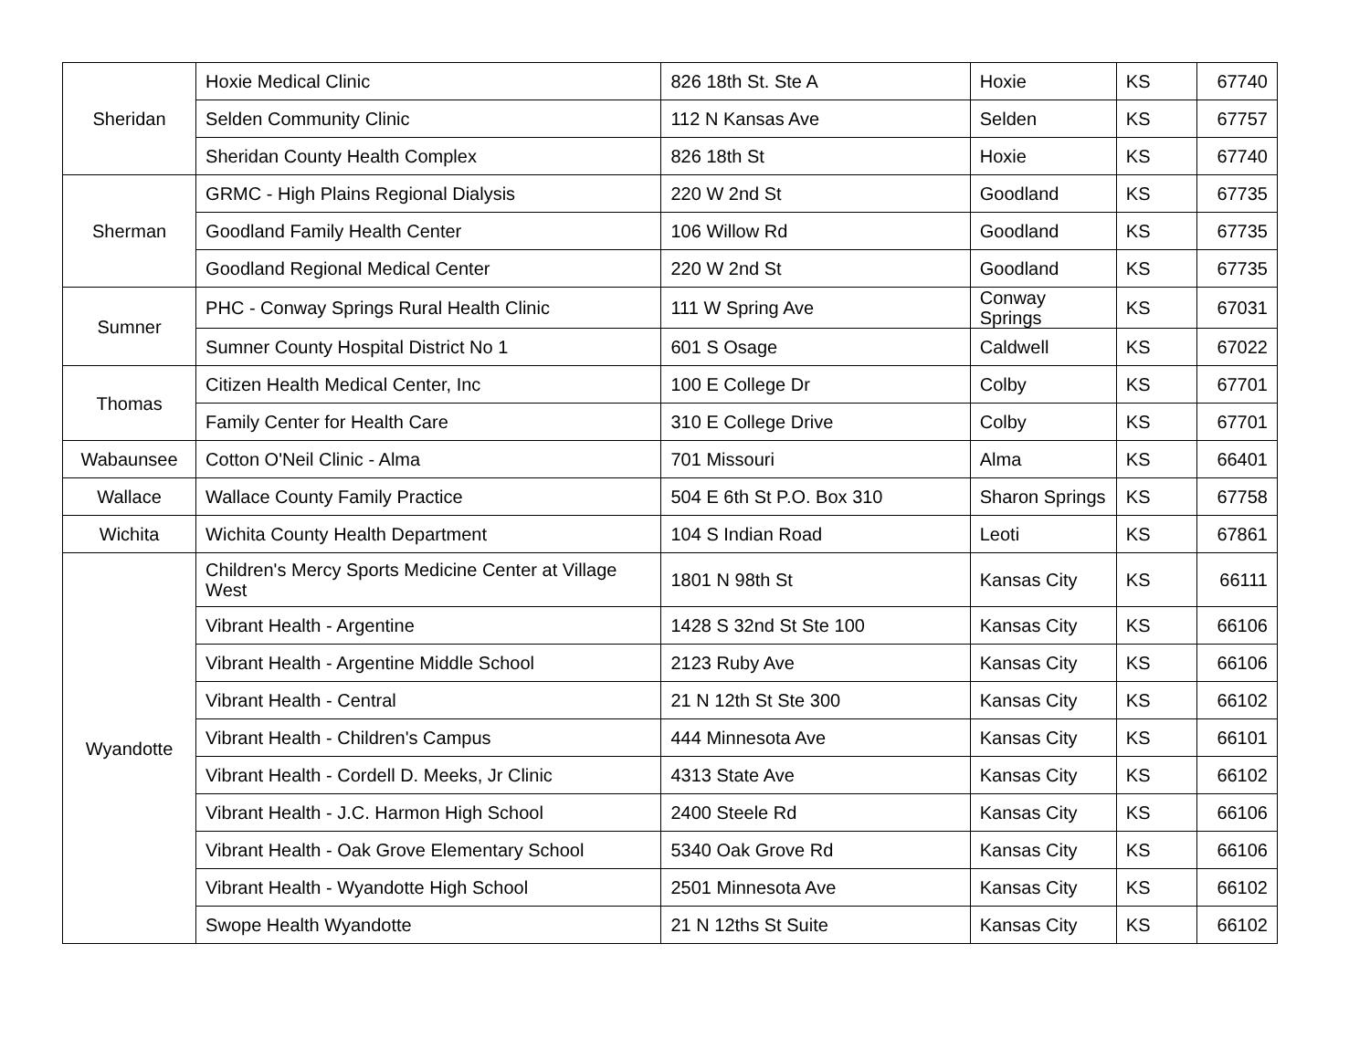| Sheridan | Hoxie Medical Clinic | 826 18th St. Ste A | Hoxie | KS | 67740 |
| | Selden Community Clinic | 112 N Kansas Ave | Selden | KS | 67757 |
| | Sheridan County Health Complex | 826 18th St | Hoxie | KS | 67740 |
| Sherman | GRMC - High Plains Regional Dialysis | 220 W 2nd St | Goodland | KS | 67735 |
| | Goodland Family Health Center | 106 Willow Rd | Goodland | KS | 67735 |
| | Goodland Regional Medical Center | 220 W 2nd St | Goodland | KS | 67735 |
| Sumner | PHC - Conway Springs Rural Health Clinic | 111 W Spring Ave | Conway Springs | KS | 67031 |
| | Sumner County Hospital District No 1 | 601 S Osage | Caldwell | KS | 67022 |
| Thomas | Citizen Health Medical Center, Inc | 100 E College Dr | Colby | KS | 67701 |
| | Family Center for Health Care | 310 E College Drive | Colby | KS | 67701 |
| Wabaunsee | Cotton O'Neil Clinic - Alma | 701 Missouri | Alma | KS | 66401 |
| Wallace | Wallace County Family Practice | 504 E 6th St P.O. Box 310 | Sharon Springs | KS | 67758 |
| Wichita | Wichita County Health Department | 104 S Indian Road | Leoti | KS | 67861 |
| Wyandotte | Children's Mercy Sports Medicine Center at Village West | 1801 N 98th St | Kansas City | KS | 66111 |
| | Vibrant Health - Argentine | 1428 S 32nd St Ste 100 | Kansas City | KS | 66106 |
| | Vibrant Health - Argentine Middle School | 2123 Ruby Ave | Kansas City | KS | 66106 |
| | Vibrant Health - Central | 21 N 12th St Ste 300 | Kansas City | KS | 66102 |
| | Vibrant Health - Children's Campus | 444 Minnesota Ave | Kansas City | KS | 66101 |
| | Vibrant Health - Cordell D. Meeks, Jr Clinic | 4313 State Ave | Kansas City | KS | 66102 |
| | Vibrant Health - J.C. Harmon High School | 2400 Steele Rd | Kansas City | KS | 66106 |
| | Vibrant Health - Oak Grove Elementary School | 5340 Oak Grove Rd | Kansas City | KS | 66106 |
| | Vibrant Health - Wyandotte High School | 2501 Minnesota Ave | Kansas City | KS | 66102 |
| | Swope Health Wyandotte | 21 N 12ths St Suite | Kansas City | KS | 66102 |